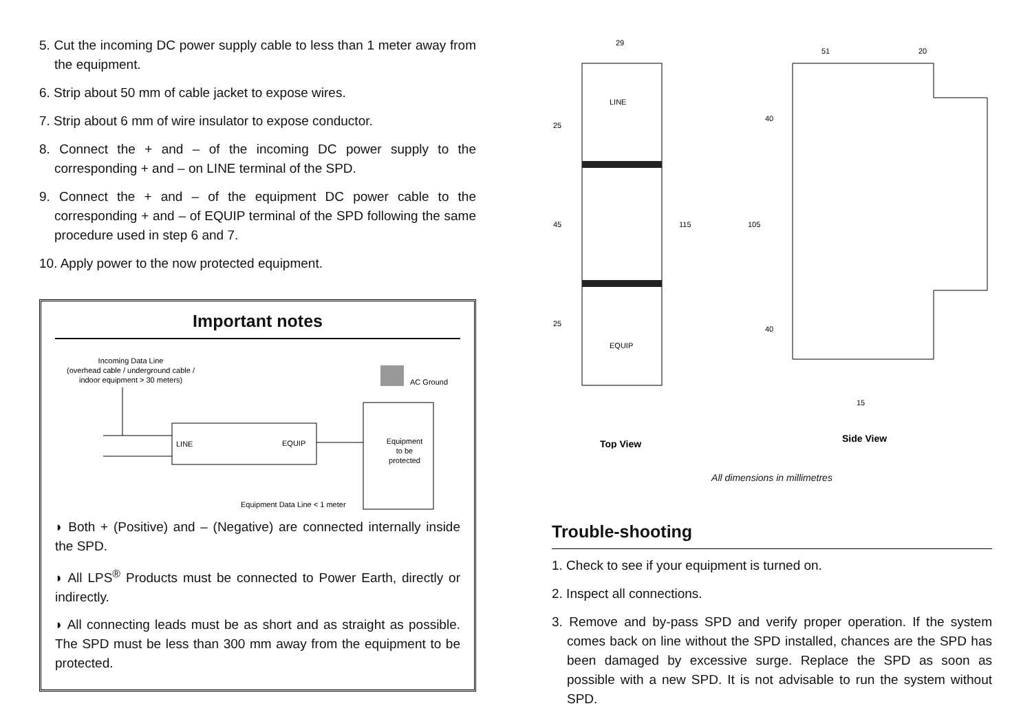5. Cut the incoming DC power supply cable to less than 1 meter away from the equipment.
6. Strip about 50 mm of cable jacket to expose wires.
7. Strip about 6 mm of wire insulator to expose conductor.
8. Connect the + and – of the incoming DC power supply to the corresponding + and – on LINE terminal of the SPD.
9. Connect the + and – of the equipment DC power cable to the corresponding + and – of EQUIP terminal of the SPD following the same procedure used in step 6 and 7.
10. Apply power to the now protected equipment.
Important notes
Incoming Data Line
(overhead cable / underground cable /
indoor equipment > 30 meters)
LINE
EQUIP
AC Ground
Equipment
to be
protected
Equipment Data Line < 1 meter
◗ Both + (Positive) and – (Negative) are connected internally inside the SPD.
◗ All LPS<sup>®</sup> Products must be connected to Power Earth, directly or indirectly.
◗ All connecting leads must be as short and as straight as possible. The SPD must be less than 300 mm away from the equipment to be protected.
29
51
20
LINE
EQUIP
25
45
25
115
105
40
40
15
Top View
Side View
All dimensions in millimetres
Trouble-shooting
1. Check to see if your equipment is turned on.
2. Inspect all connections.
3. Remove and by-pass SPD and verify proper operation. If the system comes back on line without the SPD installed, chances are the SPD has been damaged by excessive surge. Replace the SPD as soon as possible with a new SPD. It is not advisable to run the system without SPD.